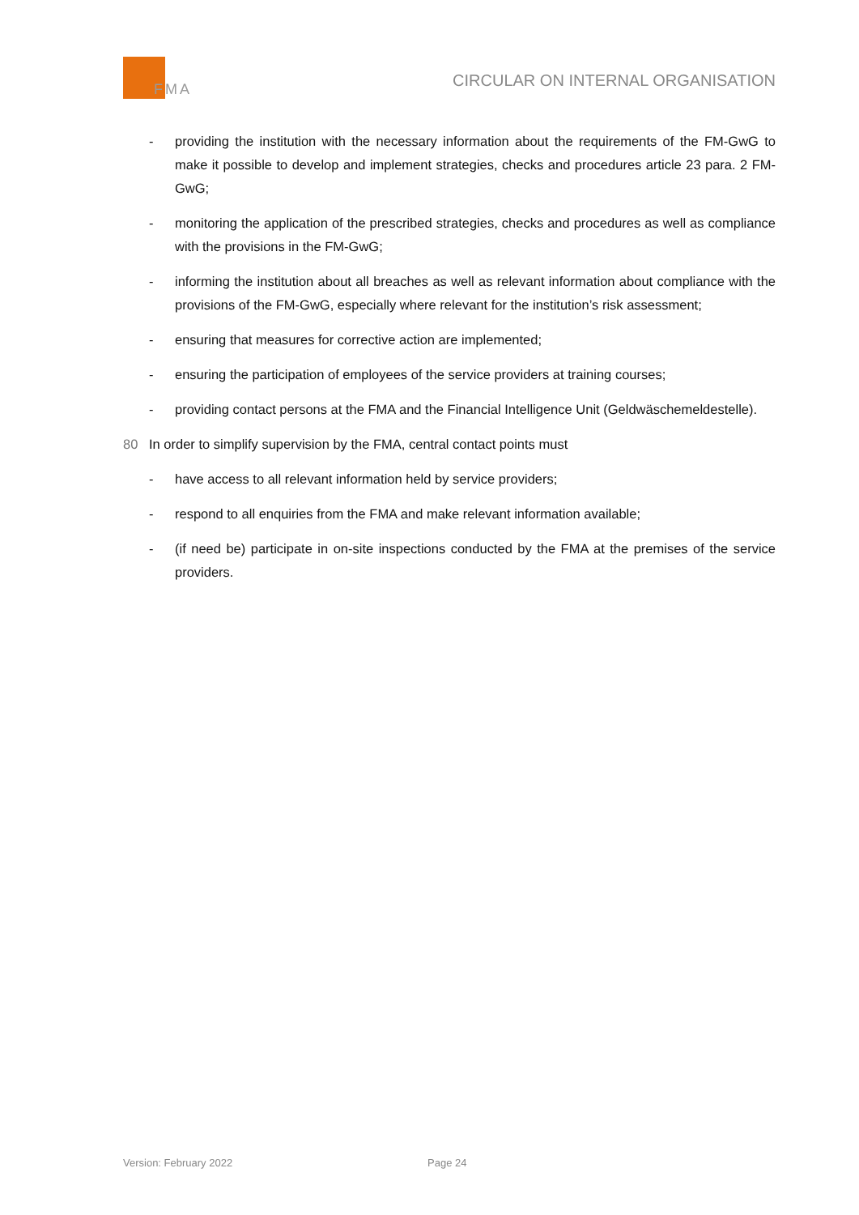FMA
CIRCULAR ON INTERNAL ORGANISATION
- providing the institution with the necessary information about the requirements of the FM-GwG to make it possible to develop and implement strategies, checks and procedures article 23 para. 2 FM-GwG;
- monitoring the application of the prescribed strategies, checks and procedures as well as compliance with the provisions in the FM-GwG;
- informing the institution about all breaches as well as relevant information about compliance with the provisions of the FM-GwG, especially where relevant for the institution’s risk assessment;
- ensuring that measures for corrective action are implemented;
- ensuring the participation of employees of the service providers at training courses;
- providing contact persons at the FMA and the Financial Intelligence Unit (Geldwäschemeldestelle).
80 In order to simplify supervision by the FMA, central contact points must
- have access to all relevant information held by service providers;
- respond to all enquiries from the FMA and make relevant information available;
- (if need be) participate in on-site inspections conducted by the FMA at the premises of the service providers.
Version: February 2022 Page 24